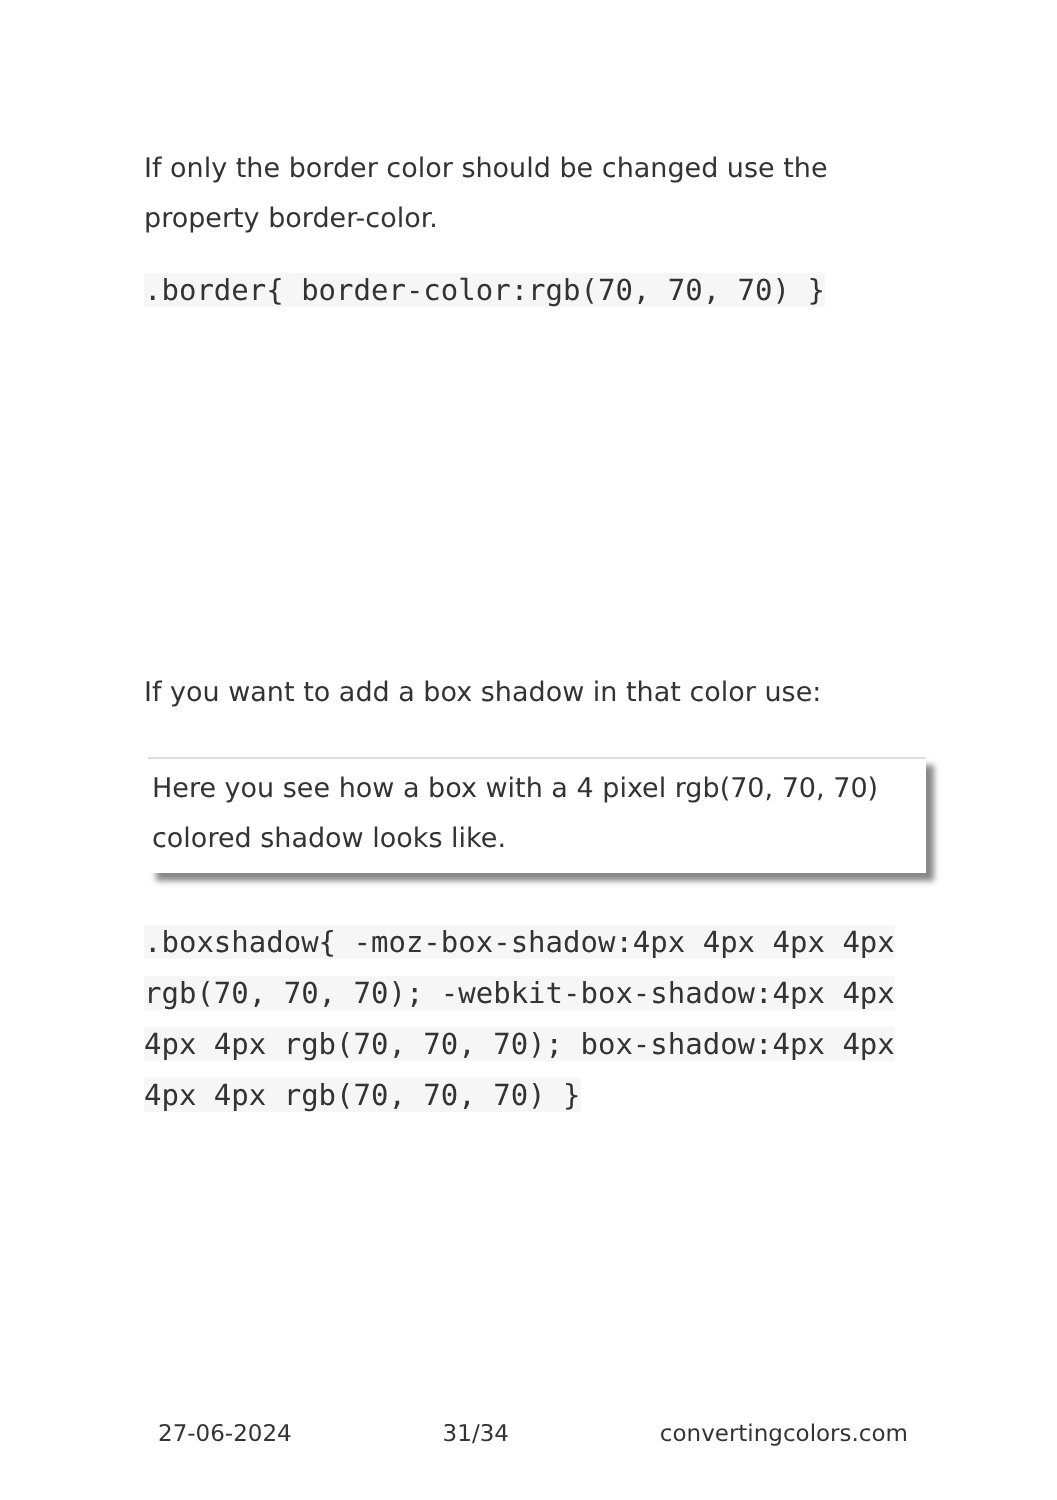If only the border color should be changed use the property border-color.
.border{ border-color:rgb(70, 70, 70) }
If you want to add a box shadow in that color use:
Here you see how a box with a 4 pixel rgb(70, 70, 70) colored shadow looks like.
.boxshadow{ -moz-box-shadow:4px 4px 4px 4px rgb(70, 70, 70); -webkit-box-shadow:4px 4px 4px 4px rgb(70, 70, 70); box-shadow:4px 4px 4px 4px rgb(70, 70, 70) }
27-06-2024 31/34 convertingcolors.com